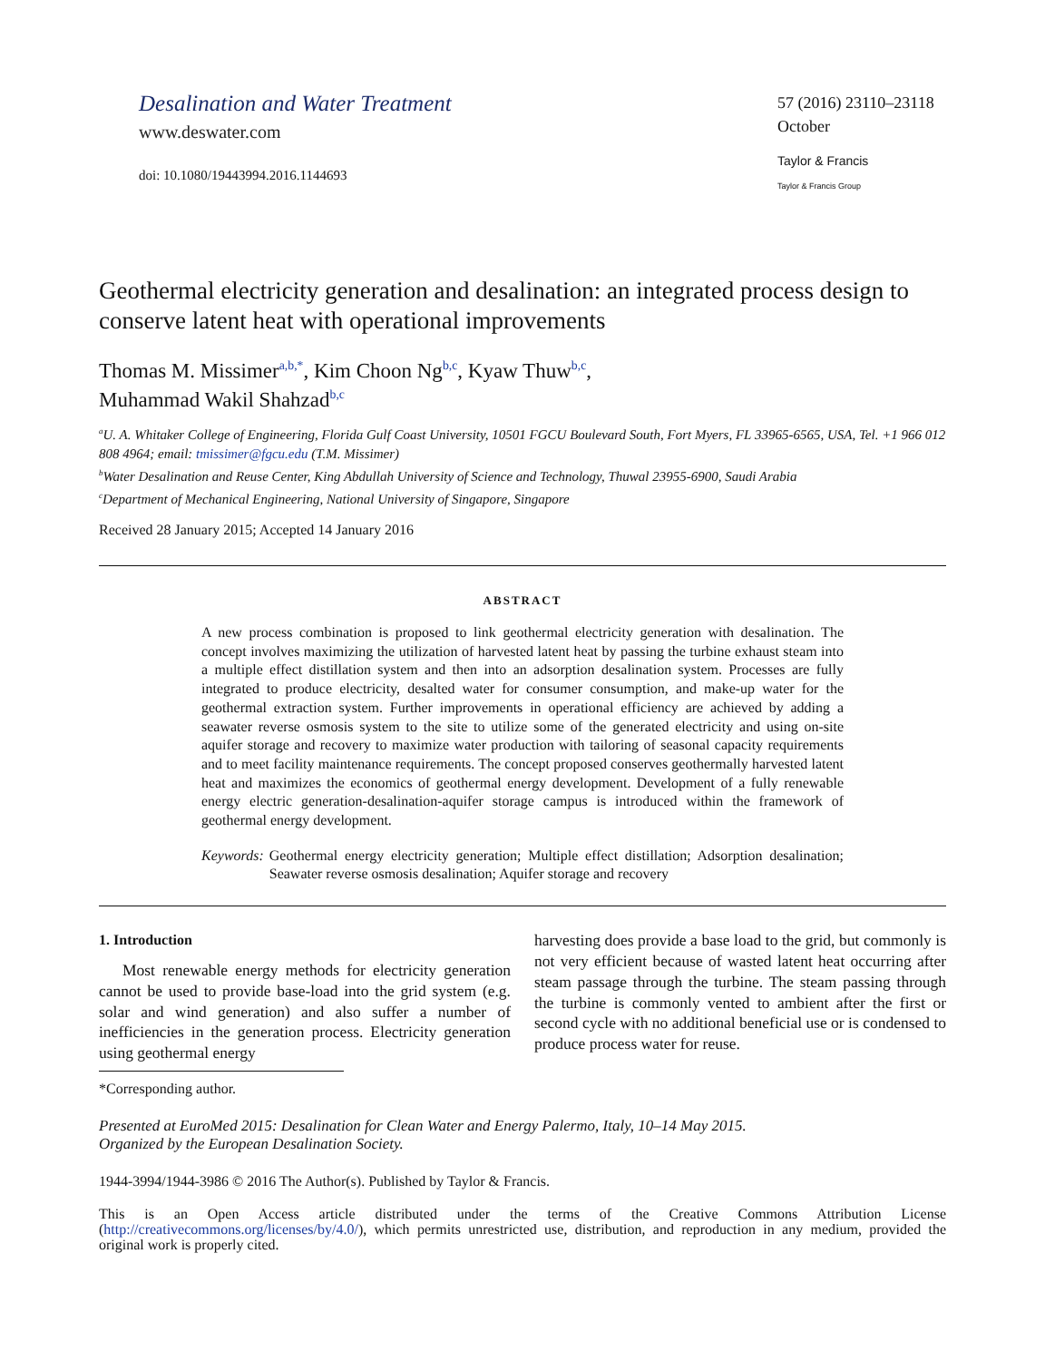Desalination and Water Treatment
www.deswater.com
doi: 10.1080/19443994.2016.1144693
57 (2016) 23110–23118
October
Taylor & Francis
Taylor & Francis Group
Geothermal electricity generation and desalination: an integrated process design to conserve latent heat with operational improvements
Thomas M. Missimer<sup>a,b,*</sup>, Kim Choon Ng<sup>b,c</sup>, Kyaw Thuw<sup>b,c</sup>,
Muhammad Wakil Shahzad<sup>b,c</sup>
<sup>a</sup> U. A. Whitaker College of Engineering, Florida Gulf Coast University, 10501 FGCU Boulevard South, Fort Myers, FL 33965-6565, USA, Tel. +1 966 012 808 4964; email: tmissimer@fgcu.edu (T.M. Missimer)
<sup>b</sup> Water Desalination and Reuse Center, King Abdullah University of Science and Technology, Thuwal 23955-6900, Saudi Arabia
<sup>c</sup> Department of Mechanical Engineering, National University of Singapore, Singapore
Received 28 January 2015; Accepted 14 January 2016
ABSTRACT
A new process combination is proposed to link geothermal electricity generation with desalination. The concept involves maximizing the utilization of harvested latent heat by passing the turbine exhaust steam into a multiple effect distillation system and then into an adsorption desalination system. Processes are fully integrated to produce electricity, desalted water for consumer consumption, and make-up water for the geothermal extraction system. Further improvements in operational efficiency are achieved by adding a seawater reverse osmosis system to the site to utilize some of the generated electricity and using on-site aquifer storage and recovery to maximize water production with tailoring of seasonal capacity requirements and to meet facility maintenance requirements. The concept proposed conserves geothermally harvested latent heat and maximizes the economics of geothermal energy development. Development of a fully renewable energy electric generation-desalination-aquifer storage campus is introduced within the framework of geothermal energy development.
Keywords: Geothermal energy electricity generation; Multiple effect distillation; Adsorption desalination; Seawater reverse osmosis desalination; Aquifer storage and recovery
1. Introduction
Most renewable energy methods for electricity generation cannot be used to provide base-load into the grid system (e.g. solar and wind generation) and also suffer a number of inefficiencies in the generation process. Electricity generation using geothermal energy
harvesting does provide a base load to the grid, but commonly is not very efficient because of wasted latent heat occurring after steam passage through the turbine. The steam passing through the turbine is commonly vented to ambient after the first or second cycle with no additional beneficial use or is condensed to produce process water for reuse.
*Corresponding author.
Presented at EuroMed 2015: Desalination for Clean Water and Energy Palermo, Italy, 10–14 May 2015.
Organized by the European Desalination Society.
1944-3994/1944-3986 © 2016 The Author(s). Published by Taylor & Francis.
This is an Open Access article distributed under the terms of the Creative Commons Attribution License (http://creativecommons.org/licenses/by/4.0/), which permits unrestricted use, distribution, and reproduction in any medium, provided the original work is properly cited.